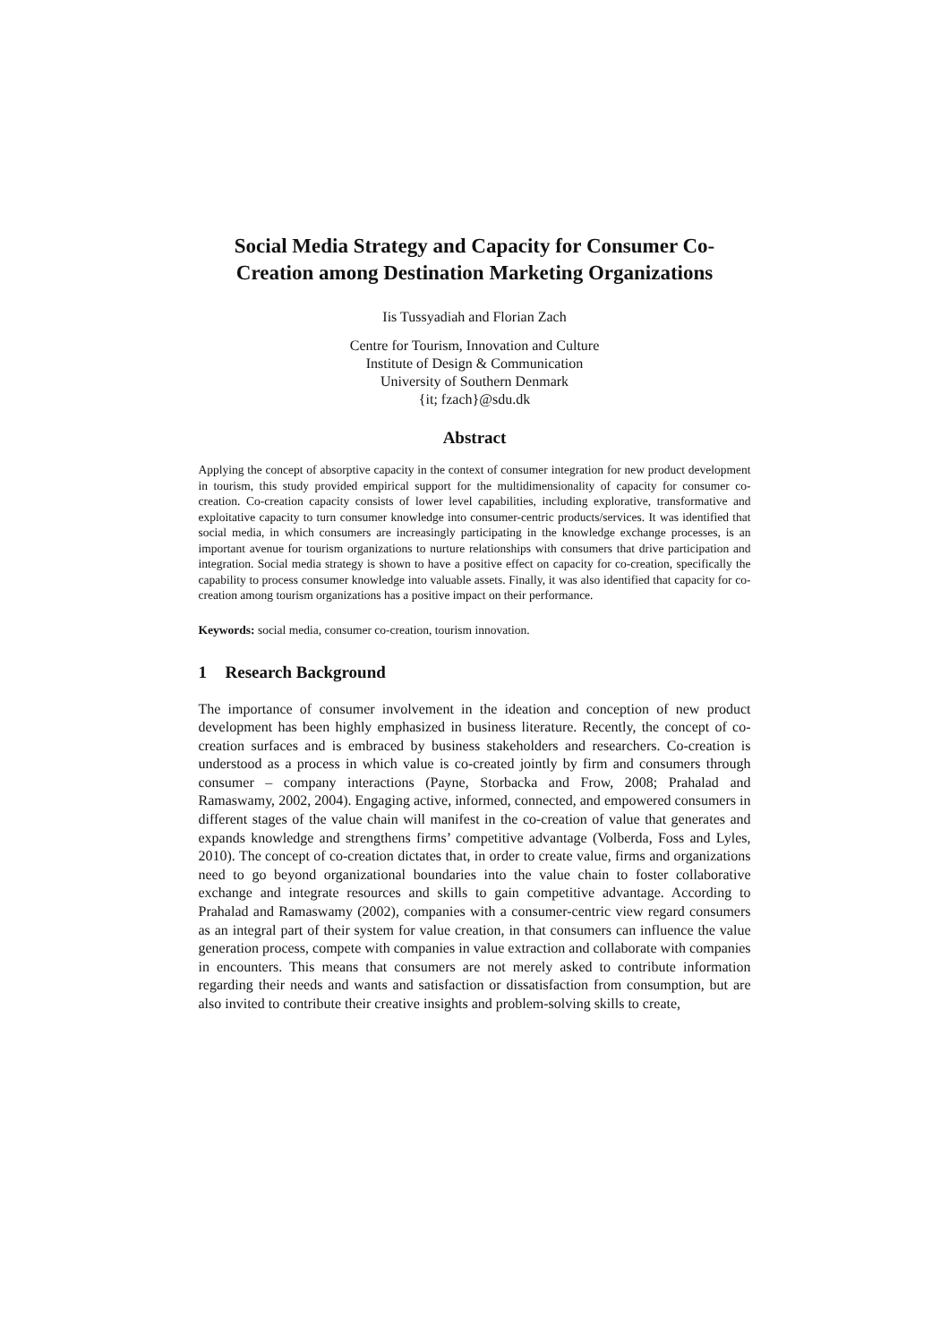Social Media Strategy and Capacity for Consumer Co-Creation among Destination Marketing Organizations
Iis Tussyadiah and Florian Zach
Centre for Tourism, Innovation and Culture
Institute of Design & Communication
University of Southern Denmark
{it; fzach}@sdu.dk
Abstract
Applying the concept of absorptive capacity in the context of consumer integration for new product development in tourism, this study provided empirical support for the multidimensionality of capacity for consumer co-creation. Co-creation capacity consists of lower level capabilities, including explorative, transformative and exploitative capacity to turn consumer knowledge into consumer-centric products/services. It was identified that social media, in which consumers are increasingly participating in the knowledge exchange processes, is an important avenue for tourism organizations to nurture relationships with consumers that drive participation and integration. Social media strategy is shown to have a positive effect on capacity for co-creation, specifically the capability to process consumer knowledge into valuable assets. Finally, it was also identified that capacity for co-creation among tourism organizations has a positive impact on their performance.
Keywords: social media, consumer co-creation, tourism innovation.
1 Research Background
The importance of consumer involvement in the ideation and conception of new product development has been highly emphasized in business literature. Recently, the concept of co-creation surfaces and is embraced by business stakeholders and researchers. Co-creation is understood as a process in which value is co-created jointly by firm and consumers through consumer – company interactions (Payne, Storbacka and Frow, 2008; Prahalad and Ramaswamy, 2002, 2004). Engaging active, informed, connected, and empowered consumers in different stages of the value chain will manifest in the co-creation of value that generates and expands knowledge and strengthens firms’ competitive advantage (Volberda, Foss and Lyles, 2010). The concept of co-creation dictates that, in order to create value, firms and organizations need to go beyond organizational boundaries into the value chain to foster collaborative exchange and integrate resources and skills to gain competitive advantage. According to Prahalad and Ramaswamy (2002), companies with a consumer-centric view regard consumers as an integral part of their system for value creation, in that consumers can influence the value generation process, compete with companies in value extraction and collaborate with companies in encounters. This means that consumers are not merely asked to contribute information regarding their needs and wants and satisfaction or dissatisfaction from consumption, but are also invited to contribute their creative insights and problem-solving skills to create,